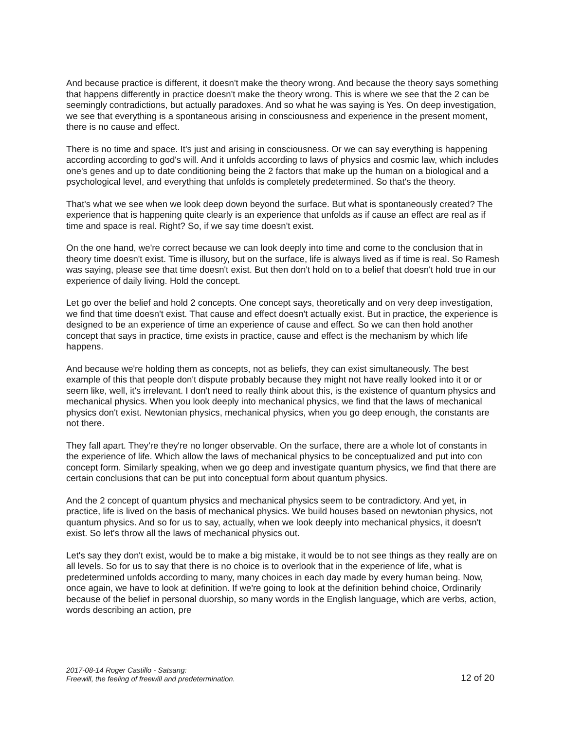And because practice is different, it doesn't make the theory wrong. And because the theory says something that happens differently in practice doesn't make the theory wrong. This is where we see that the 2 can be seemingly contradictions, but actually paradoxes. And so what he was saying is Yes. On deep investigation, we see that everything is a spontaneous arising in consciousness and experience in the present moment, there is no cause and effect.
There is no time and space. It's just and arising in consciousness. Or we can say everything is happening according according to god's will. And it unfolds according to laws of physics and cosmic law, which includes one's genes and up to date conditioning being the 2 factors that make up the human on a biological and a psychological level, and everything that unfolds is completely predetermined. So that's the theory.
That's what we see when we look deep down beyond the surface. But what is spontaneously created? The experience that is happening quite clearly is an experience that unfolds as if cause an effect are real as if time and space is real. Right? So, if we say time doesn't exist.
On the one hand, we're correct because we can look deeply into time and come to the conclusion that in theory time doesn't exist. Time is illusory, but on the surface, life is always lived as if time is real. So Ramesh was saying, please see that time doesn't exist. But then don't hold on to a belief that doesn't hold true in our experience of daily living. Hold the concept.
Let go over the belief and hold 2 concepts. One concept says, theoretically and on very deep investigation, we find that time doesn't exist. That cause and effect doesn't actually exist. But in practice, the experience is designed to be an experience of time an experience of cause and effect. So we can then hold another concept that says in practice, time exists in practice, cause and effect is the mechanism by which life happens.
And because we're holding them as concepts, not as beliefs, they can exist simultaneously. The best example of this that people don't dispute probably because they might not have really looked into it or or seem like, well, it's irrelevant. I don't need to really think about this, is the existence of quantum physics and mechanical physics. When you look deeply into mechanical physics, we find that the laws of mechanical physics don't exist. Newtonian physics, mechanical physics, when you go deep enough, the constants are not there.
They fall apart. They're they're no longer observable. On the surface, there are a whole lot of constants in the experience of life. Which allow the laws of mechanical physics to be conceptualized and put into con concept form. Similarly speaking, when we go deep and investigate quantum physics, we find that there are certain conclusions that can be put into conceptual form about quantum physics.
And the 2 concept of quantum physics and mechanical physics seem to be contradictory. And yet, in practice, life is lived on the basis of mechanical physics. We build houses based on newtonian physics, not quantum physics. And so for us to say, actually, when we look deeply into mechanical physics, it doesn't exist. So let's throw all the laws of mechanical physics out.
Let's say they don't exist, would be to make a big mistake, it would be to not see things as they really are on all levels. So for us to say that there is no choice is to overlook that in the experience of life, what is predetermined unfolds according to many, many choices in each day made by every human being. Now, once again, we have to look at definition. If we're going to look at the definition behind choice, Ordinarily because of the belief in personal duorship, so many words in the English language, which are verbs, action, words describing an action, pre
2017-08-14 Roger Castillo - Satsang:
Freewill, the feeling of freewill and predetermination.
12 of 20